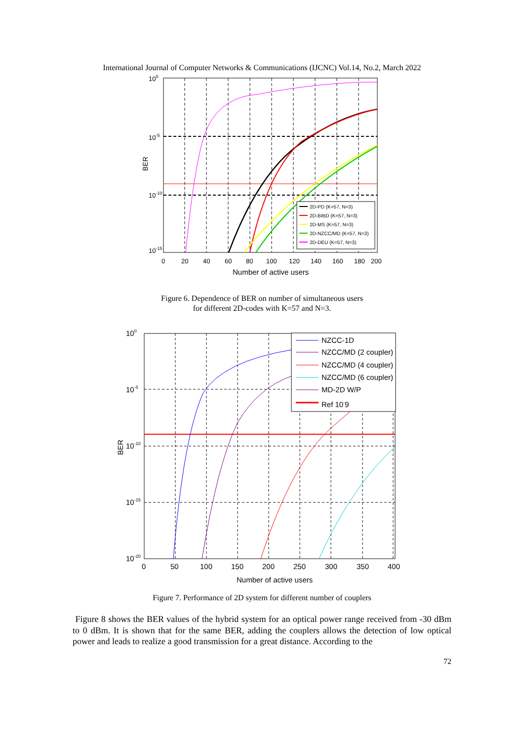International Journal of Computer Networks & Communications (IJCNC) Vol.14, No.2, March 2022
2D-PD (K=57, N=3)
2D-BIBD (K=57, N=3)
2D-MS (K=57, N=3)
2D-NZCC/MD (K=57, N=3)
2D-DEU (K=57, N=3)
100
10-5
10-10
10-15
0
20
40
60
80
100
120
140
160
180
200
Number of active users
BER
Figure 6. Dependence of BER on number of simultaneous users
for different 2D-codes with K=57 and N=3.
NZCC-1D
NZCC/MD (2 coupler)
NZCC/MD (4 coupler)
NZCC/MD (6 coupler)
MD-2D W/P
Ref 10-9
100
10-5
10-10
10-15
10-20
0
50
100
150
200
250
300
350
400
Number of active users
BER
Figure 7. Performance of 2D system for different number of couplers
Figure 8 shows the BER values of the hybrid system for an optical power range received from -30 dBm to 0 dBm. It is shown that for the same BER, adding the couplers allows the detection of low optical power and leads to realize a good transmission for a great distance. According to the
72